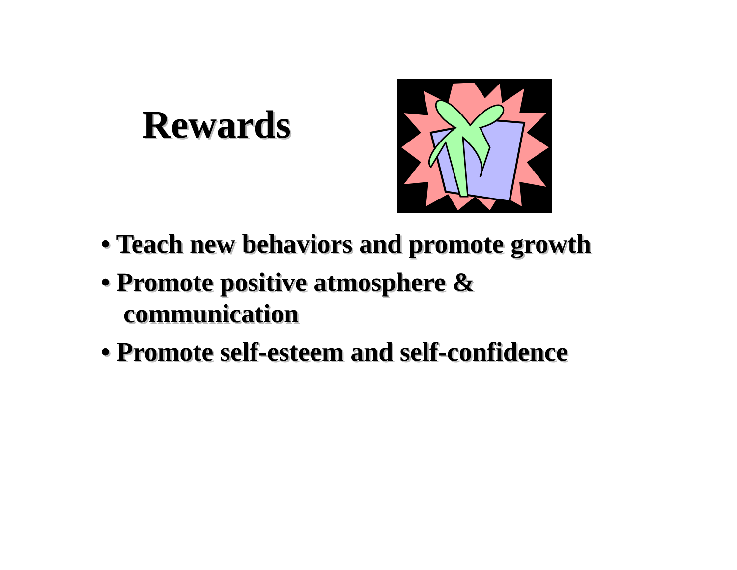Rewards
• Teach new behaviors and promote growth
• Promote positive atmosphere &
communication
• Promote self-esteem and self-confidence